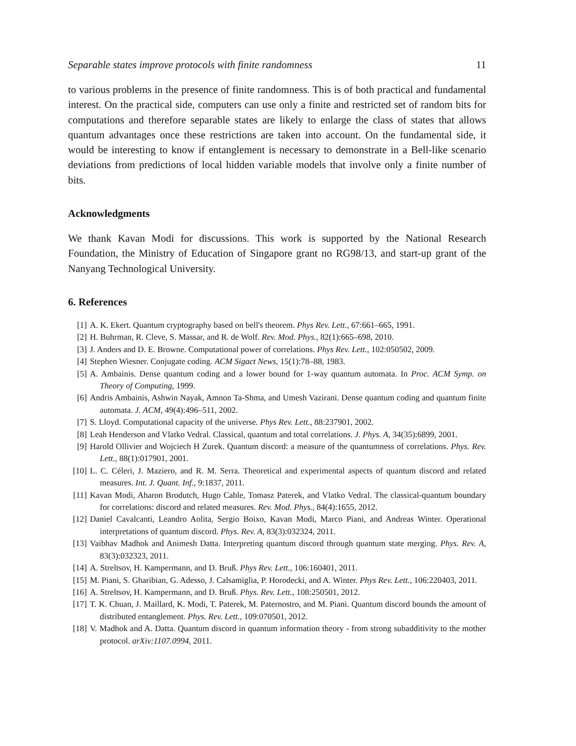Separable states improve protocols with finite randomness 11
to various problems in the presence of finite randomness. This is of both practical and fundamental interest. On the practical side, computers can use only a finite and restricted set of random bits for computations and therefore separable states are likely to enlarge the class of states that allows quantum advantages once these restrictions are taken into account. On the fundamental side, it would be interesting to know if entanglement is necessary to demonstrate in a Bell-like scenario deviations from predictions of local hidden variable models that involve only a finite number of bits.
Acknowledgments
We thank Kavan Modi for discussions. This work is supported by the National Research Foundation, the Ministry of Education of Singapore grant no RG98/13, and start-up grant of the Nanyang Technological University.
6. References
[1] A. K. Ekert. Quantum cryptography based on bell's theorem. Phys Rev. Lett., 67:661–665, 1991.
[2] H. Buhrman, R. Cleve, S. Massar, and R. de Wolf. Rev. Mod. Phys., 82(1):665–698, 2010.
[3] J. Anders and D. E. Browne. Computational power of correlations. Phys Rev. Lett., 102:050502, 2009.
[4] Stephen Wiesner. Conjugate coding. ACM Sigact News, 15(1):78–88, 1983.
[5] A. Ambainis. Dense quantum coding and a lower bound for 1-way quantum automata. In Proc. ACM Symp. on Theory of Computing, 1999.
[6] Andris Ambainis, Ashwin Nayak, Amnon Ta-Shma, and Umesh Vazirani. Dense quantum coding and quantum finite automata. J. ACM, 49(4):496–511, 2002.
[7] S. Lloyd. Computational capacity of the universe. Phys Rev. Lett., 88:237901, 2002.
[8] Leah Henderson and Vlatko Vedral. Classical, quantum and total correlations. J. Phys. A, 34(35):6899, 2001.
[9] Harold Ollivier and Wojciech H Zurek. Quantum discord: a measure of the quantumness of correlations. Phys. Rev. Lett., 88(1):017901, 2001.
[10] L. C. Céleri, J. Maziero, and R. M. Serra. Theoretical and experimental aspects of quantum discord and related measures. Int. J. Quant. Inf., 9:1837, 2011.
[11] Kavan Modi, Aharon Brodutch, Hugo Cable, Tomasz Paterek, and Vlatko Vedral. The classical-quantum boundary for correlations: discord and related measures. Rev. Mod. Phys., 84(4):1655, 2012.
[12] Daniel Cavalcanti, Leandro Aolita, Sergio Boixo, Kavan Modi, Marco Piani, and Andreas Winter. Operational interpretations of quantum discord. Phys. Rev. A, 83(3):032324, 2011.
[13] Vaibhav Madhok and Animesh Datta. Interpreting quantum discord through quantum state merging. Phys. Rev. A, 83(3):032323, 2011.
[14] A. Streltsov, H. Kampermann, and D. Bruß. Phys Rev. Lett., 106:160401, 2011.
[15] M. Piani, S. Gharibian, G. Adesso, J. Calsamiglia, P. Horodecki, and A. Winter. Phys Rev. Lett., 106:220403, 2011.
[16] A. Streltsov, H. Kampermann, and D. Bruß. Phys. Rev. Lett., 108:250501, 2012.
[17] T. K. Chuan, J. Maillard, K. Modi, T. Paterek, M. Paternostro, and M. Piani. Quantum discord bounds the amount of distributed entanglement. Phys. Rev. Lett., 109:070501, 2012.
[18] V. Madhok and A. Datta. Quantum discord in quantum information theory - from strong subadditivity to the mother protocol. arXiv:1107.0994, 2011.